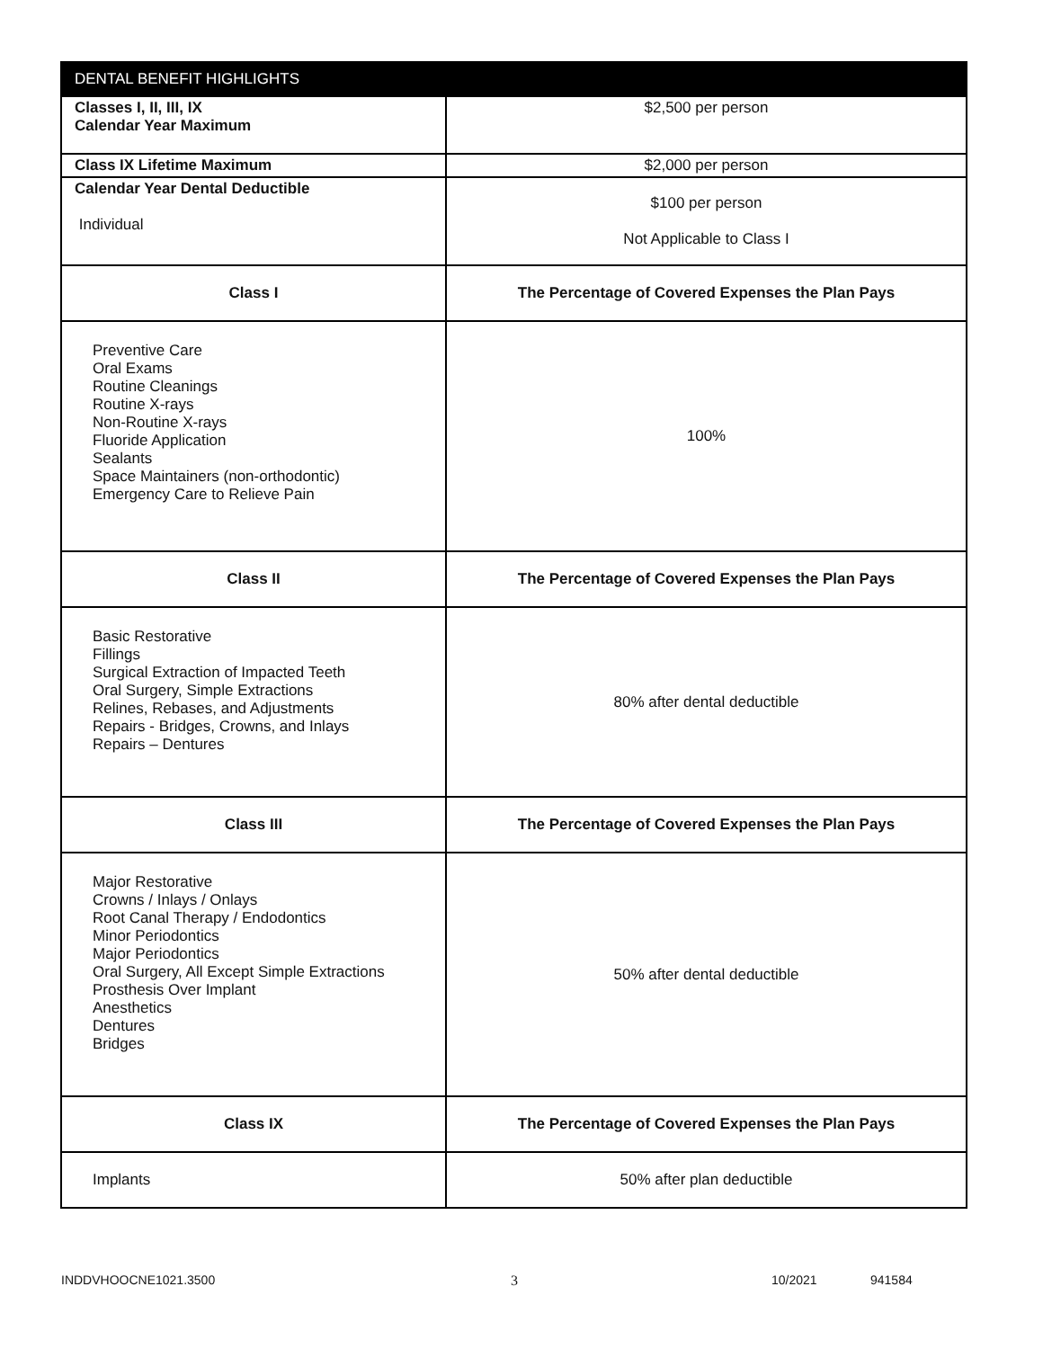| DENTAL BENEFIT HIGHLIGHTS | |
| --- | --- |
| Classes I, II, III, IX Calendar Year Maximum | $2,500 per person |
| Class IX Lifetime Maximum | $2,000 per person |
| Calendar Year Dental Deductible Individual | $100 per person Not Applicable to Class I |
| Class I | The Percentage of Covered Expenses the Plan Pays |
| Preventive Care Oral Exams Routine Cleanings Routine X-rays Non-Routine X-rays Fluoride Application Sealants Space Maintainers (non-orthodontic) Emergency Care to Relieve Pain | 100% |
| Class II | The Percentage of Covered Expenses the Plan Pays |
| Basic Restorative Fillings Surgical Extraction of Impacted Teeth Oral Surgery, Simple Extractions Relines, Rebases, and Adjustments Repairs - Bridges, Crowns, and Inlays Repairs – Dentures | 80% after dental deductible |
| Class III | The Percentage of Covered Expenses the Plan Pays |
| Major Restorative Crowns / Inlays / Onlays Root Canal Therapy / Endodontics Minor Periodontics Major Periodontics Oral Surgery, All Except Simple Extractions Prosthesis Over Implant Anesthetics Dentures Bridges | 50% after dental deductible |
| Class IX | The Percentage of Covered Expenses the Plan Pays |
| Implants | 50% after plan deductible |
INDDVHOOCNE1021.3500 3 10/2021 941584